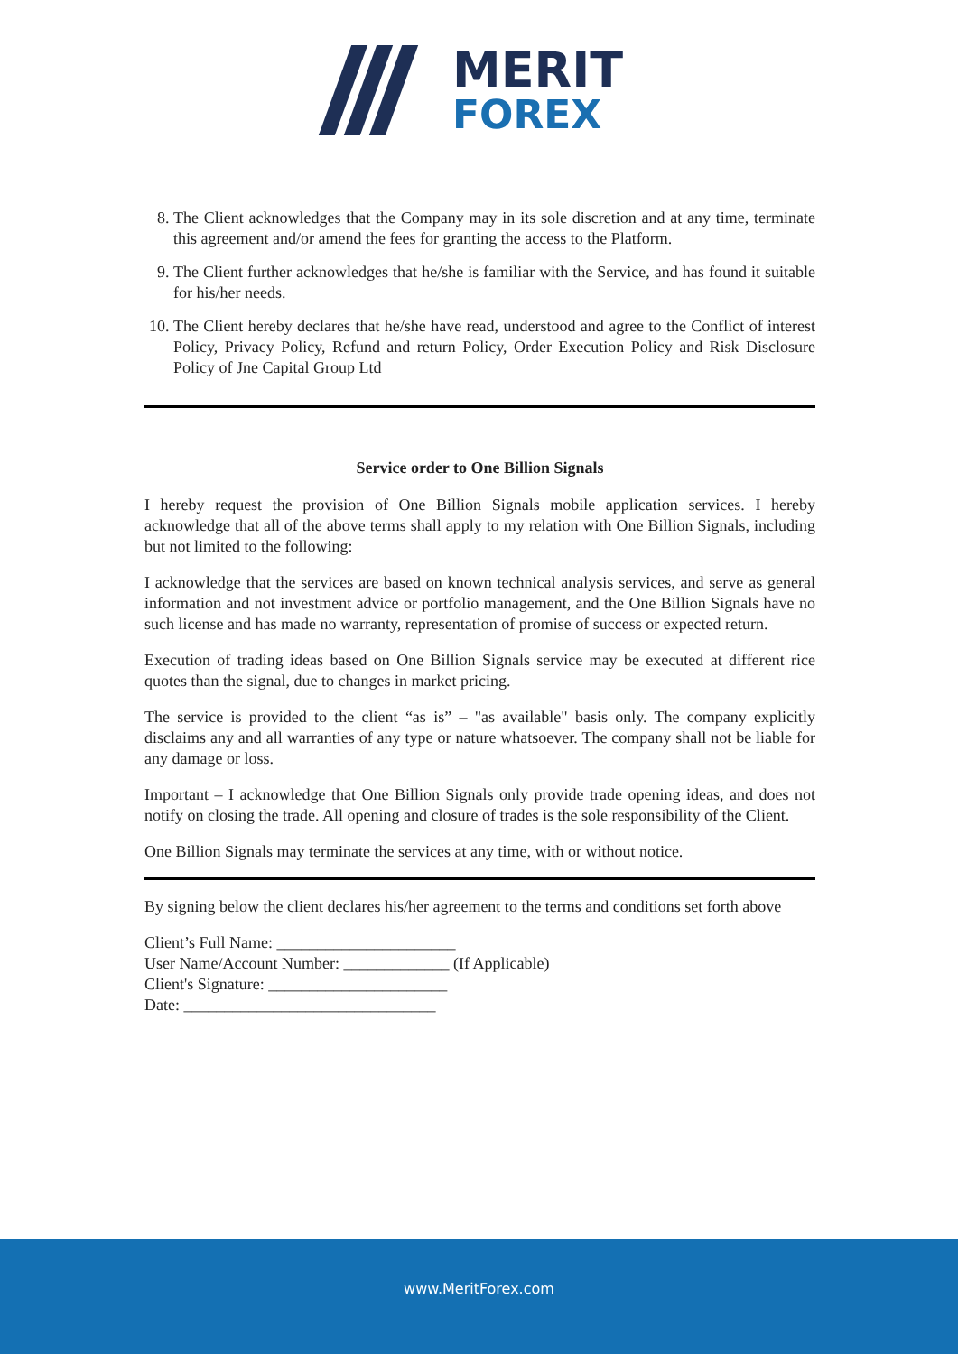MERIT
FOREX
8. The Client acknowledges that the Company may in its sole discretion and at any time, terminate this agreement and/or amend the fees for granting the access to the Platform.
9. The Client further acknowledges that he/she is familiar with the Service, and has found it suitable for his/her needs.
10. The Client hereby declares that he/she have read, understood and agree to the Conflict of interest Policy, Privacy Policy, Refund and return Policy, Order Execution Policy and Risk Disclosure Policy of Jne Capital Group Ltd
Service order to One Billion Signals
I hereby request the provision of One Billion Signals mobile application services. I hereby acknowledge that all of the above terms shall apply to my relation with One Billion Signals, including but not limited to the following:
I acknowledge that the services are based on known technical analysis services, and serve as general information and not investment advice or portfolio management, and the One Billion Signals have no such license and has made no warranty, representation of promise of success or expected return.
Execution of trading ideas based on One Billion Signals service may be executed at different rice quotes than the signal, due to changes in market pricing.
The service is provided to the client “as is” – "as available" basis only. The company explicitly disclaims any and all warranties of any type or nature whatsoever. The company shall not be liable for any damage or loss.
Important – I acknowledge that One Billion Signals only provide trade opening ideas, and does not notify on closing the trade. All opening and closure of trades is the sole responsibility of the Client.
One Billion Signals may terminate the services at any time, with or without notice.
By signing below the client declares his/her agreement to the terms and conditions set forth above
Client’s Full Name: ______________________
User Name/Account Number: _____________ (If Applicable)
Client's Signature: ______________________
Date: _______________________________
www.MeritForex.com